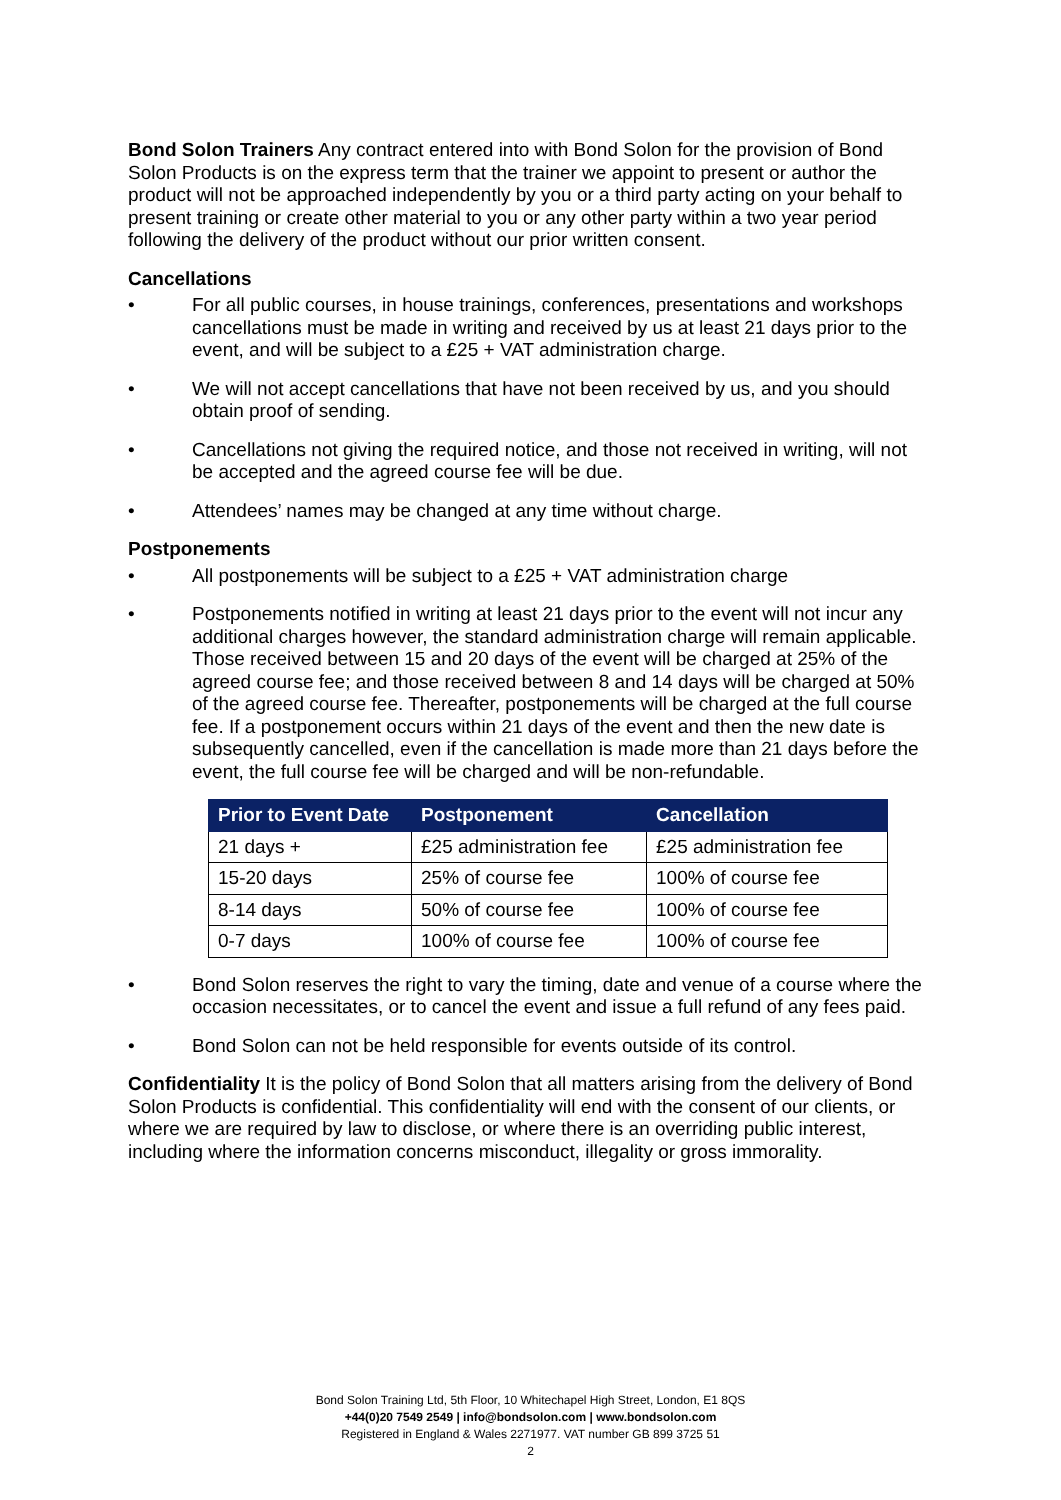Bond Solon Trainers Any contract entered into with Bond Solon for the provision of Bond Solon Products is on the express term that the trainer we appoint to present or author the product will not be approached independently by you or a third party acting on your behalf to present training or create other material to you or any other party within a two year period following the delivery of the product without our prior written consent.
Cancellations
• For all public courses, in house trainings, conferences, presentations and workshops cancellations must be made in writing and received by us at least 21 days prior to the event, and will be subject to a £25 + VAT administration charge.
• We will not accept cancellations that have not been received by us, and you should obtain proof of sending.
• Cancellations not giving the required notice, and those not received in writing, will not be accepted and the agreed course fee will be due.
• Attendees’ names may be changed at any time without charge.
Postponements
• All postponements will be subject to a £25 + VAT administration charge
• Postponements notified in writing at least 21 days prior to the event will not incur any additional charges however, the standard administration charge will remain applicable. Those received between 15 and 20 days of the event will be charged at 25% of the agreed course fee; and those received between 8 and 14 days will be charged at 50% of the agreed course fee. Thereafter, postponements will be charged at the full course fee. If a postponement occurs within 21 days of the event and then the new date is subsequently cancelled, even if the cancellation is made more than 21 days before the event, the full course fee will be charged and will be non-refundable.
| Prior to Event Date | Postponement | Cancellation |
| --- | --- | --- |
| 21 days + | £25 administration fee | £25 administration fee |
| 15-20 days | 25% of course fee | 100% of course fee |
| 8-14 days | 50% of course fee | 100% of course fee |
| 0-7 days | 100% of course fee | 100% of course fee |
• Bond Solon reserves the right to vary the timing, date and venue of a course where the occasion necessitates, or to cancel the event and issue a full refund of any fees paid.
• Bond Solon can not be held responsible for events outside of its control.
Confidentiality It is the policy of Bond Solon that all matters arising from the delivery of Bond Solon Products is confidential. This confidentiality will end with the consent of our clients, or where we are required by law to disclose, or where there is an overriding public interest, including where the information concerns misconduct, illegality or gross immorality.
Bond Solon Training Ltd, 5th Floor, 10 Whitechapel High Street, London, E1 8QS
+44(0)20 7549 2549 | info@bondsolon.com | www.bondsolon.com
Registered in England & Wales 2271977. VAT number GB 899 3725 51
2